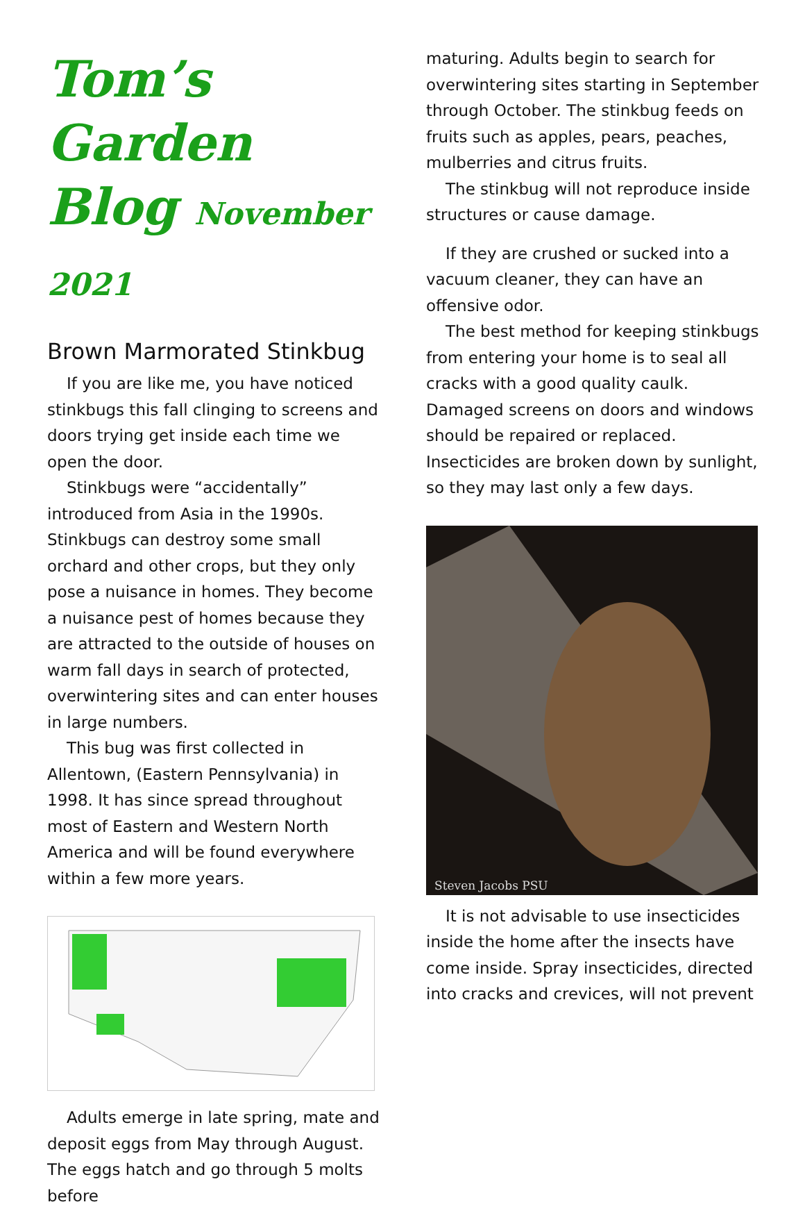Tom’s Garden Blog November 2021
Brown Marmorated Stinkbug
If you are like me, you have noticed stinkbugs this fall clinging to screens and doors trying get inside each time we open the door.
Stinkbugs were “accidentally” introduced from Asia in the 1990s. Stinkbugs can destroy some small orchard and other crops, but they only pose a nuisance in homes. They become a nuisance pest of homes because they are attracted to the outside of houses on warm fall days in search of protected, overwintering sites and can enter houses in large numbers.
This bug was first collected in Allentown, (Eastern Pennsylvania) in 1998. It has since spread throughout most of Eastern and Western North America and will be found everywhere within a few more years.
Adults emerge in late spring, mate and deposit eggs from May through August. The eggs hatch and go through 5 molts before
maturing. Adults begin to search for overwintering sites starting in September through October. The stinkbug feeds on fruits such as apples, pears, peaches, mulberries and citrus fruits.
The stinkbug will not reproduce inside structures or cause damage.
If they are crushed or sucked into a vacuum cleaner, they can have an offensive odor.
The best method for keeping stinkbugs from entering your home is to seal all cracks with a good quality caulk. Damaged screens on doors and windows should be repaired or replaced. Insecticides are broken down by sunlight, so they may last only a few days.
Steven Jacobs PSU
It is not advisable to use insecticides inside the home after the insects have come inside. Spray insecticides, directed into cracks and crevices, will not prevent